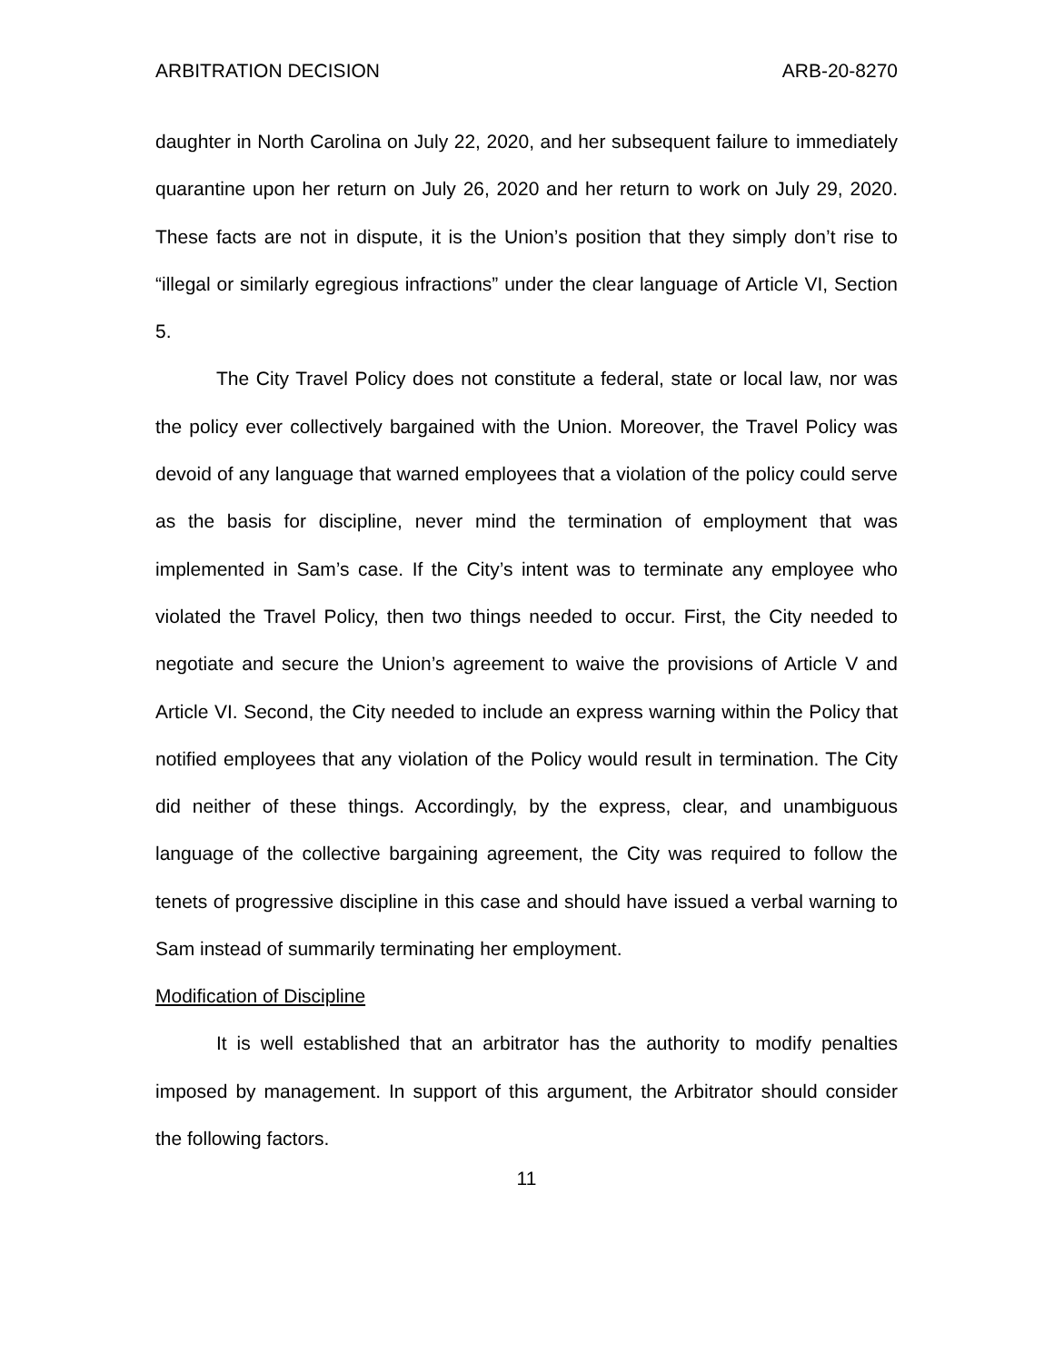ARBITRATION DECISION ARB-20-8270
daughter in North Carolina on July 22, 2020, and her subsequent failure to immediately quarantine upon her return on July 26, 2020 and her return to work on July 29, 2020. These facts are not in dispute, it is the Union’s position that they simply don’t rise to “illegal or similarly egregious infractions” under the clear language of Article VI, Section 5.
The City Travel Policy does not constitute a federal, state or local law, nor was the policy ever collectively bargained with the Union. Moreover, the Travel Policy was devoid of any language that warned employees that a violation of the policy could serve as the basis for discipline, never mind the termination of employment that was implemented in Sam’s case. If the City’s intent was to terminate any employee who violated the Travel Policy, then two things needed to occur. First, the City needed to negotiate and secure the Union’s agreement to waive the provisions of Article V and Article VI. Second, the City needed to include an express warning within the Policy that notified employees that any violation of the Policy would result in termination. The City did neither of these things. Accordingly, by the express, clear, and unambiguous language of the collective bargaining agreement, the City was required to follow the tenets of progressive discipline in this case and should have issued a verbal warning to Sam instead of summarily terminating her employment.
Modification of Discipline
It is well established that an arbitrator has the authority to modify penalties imposed by management. In support of this argument, the Arbitrator should consider the following factors.
11